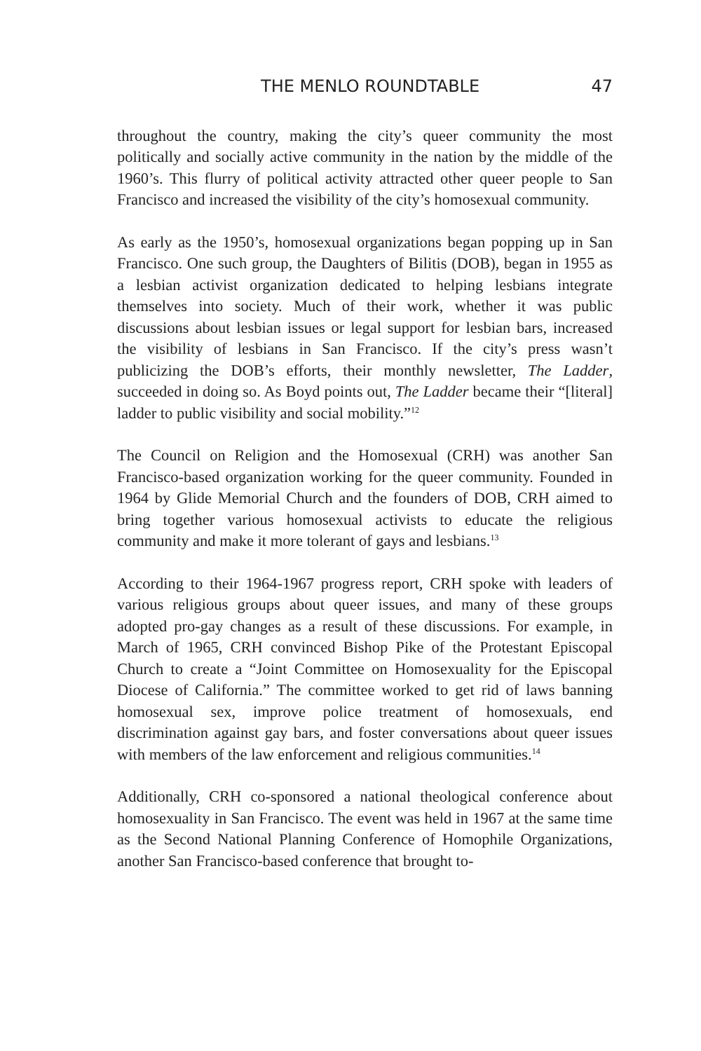THE MENLO ROUNDTABLE 47
throughout the country, making the city’s queer community the most politically and socially active community in the nation by the middle of the 1960’s. This flurry of political activity attracted other queer people to San Francisco and increased the visibility of the city’s homosexual community.
As early as the 1950’s, homosexual organizations began popping up in San Francisco. One such group, the Daughters of Bilitis (DOB), began in 1955 as a lesbian activist organization dedicated to helping lesbians integrate themselves into society. Much of their work, whether it was public discussions about lesbian issues or legal support for lesbian bars, increased the visibility of lesbians in San Francisco. If the city’s press wasn’t publicizing the DOB’s efforts, their monthly newsletter, The Ladder, succeeded in doing so. As Boyd points out, The Ladder became their “[literal] ladder to public visibility and social mobility.”<sup>12</sup>
The Council on Religion and the Homosexual (CRH) was another San Francisco-based organization working for the queer community. Founded in 1964 by Glide Memorial Church and the founders of DOB, CRH aimed to bring together various homosexual activists to educate the religious community and make it more tolerant of gays and lesbians.<sup>13</sup>
According to their 1964-1967 progress report, CRH spoke with leaders of various religious groups about queer issues, and many of these groups adopted pro-gay changes as a result of these discussions. For example, in March of 1965, CRH convinced Bishop Pike of the Protestant Episcopal Church to create a “Joint Committee on Homosexuality for the Episcopal Diocese of California.” The committee worked to get rid of laws banning homosexual sex, improve police treatment of homosexuals, end discrimination against gay bars, and foster conversations about queer issues with members of the law enforcement and religious communities.<sup>14</sup>
Additionally, CRH co-sponsored a national theological conference about homosexuality in San Francisco. The event was held in 1967 at the same time as the Second National Planning Conference of Homophile Organizations, another San Francisco-based conference that brought to-